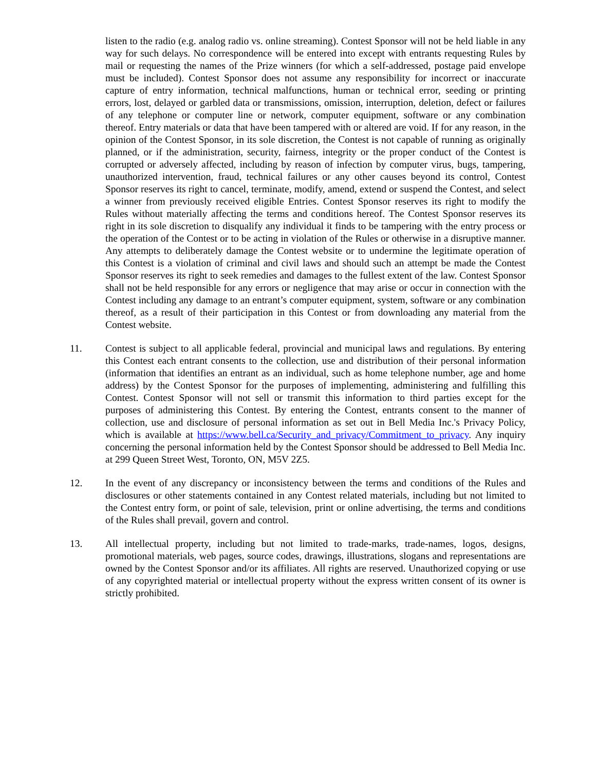listen to the radio (e.g. analog radio vs. online streaming). Contest Sponsor will not be held liable in any way for such delays. No correspondence will be entered into except with entrants requesting Rules by mail or requesting the names of the Prize winners (for which a self-addressed, postage paid envelope must be included). Contest Sponsor does not assume any responsibility for incorrect or inaccurate capture of entry information, technical malfunctions, human or technical error, seeding or printing errors, lost, delayed or garbled data or transmissions, omission, interruption, deletion, defect or failures of any telephone or computer line or network, computer equipment, software or any combination thereof. Entry materials or data that have been tampered with or altered are void. If for any reason, in the opinion of the Contest Sponsor, in its sole discretion, the Contest is not capable of running as originally planned, or if the administration, security, fairness, integrity or the proper conduct of the Contest is corrupted or adversely affected, including by reason of infection by computer virus, bugs, tampering, unauthorized intervention, fraud, technical failures or any other causes beyond its control, Contest Sponsor reserves its right to cancel, terminate, modify, amend, extend or suspend the Contest, and select a winner from previously received eligible Entries. Contest Sponsor reserves its right to modify the Rules without materially affecting the terms and conditions hereof. The Contest Sponsor reserves its right in its sole discretion to disqualify any individual it finds to be tampering with the entry process or the operation of the Contest or to be acting in violation of the Rules or otherwise in a disruptive manner. Any attempts to deliberately damage the Contest website or to undermine the legitimate operation of this Contest is a violation of criminal and civil laws and should such an attempt be made the Contest Sponsor reserves its right to seek remedies and damages to the fullest extent of the law. Contest Sponsor shall not be held responsible for any errors or negligence that may arise or occur in connection with the Contest including any damage to an entrant’s computer equipment, system, software or any combination thereof, as a result of their participation in this Contest or from downloading any material from the Contest website.
11. Contest is subject to all applicable federal, provincial and municipal laws and regulations. By entering this Contest each entrant consents to the collection, use and distribution of their personal information (information that identifies an entrant as an individual, such as home telephone number, age and home address) by the Contest Sponsor for the purposes of implementing, administering and fulfilling this Contest. Contest Sponsor will not sell or transmit this information to third parties except for the purposes of administering this Contest. By entering the Contest, entrants consent to the manner of collection, use and disclosure of personal information as set out in Bell Media Inc.'s Privacy Policy, which is available at https://www.bell.ca/Security_and_privacy/Commitment_to_privacy. Any inquiry concerning the personal information held by the Contest Sponsor should be addressed to Bell Media Inc. at 299 Queen Street West, Toronto, ON, M5V 2Z5.
12. In the event of any discrepancy or inconsistency between the terms and conditions of the Rules and disclosures or other statements contained in any Contest related materials, including but not limited to the Contest entry form, or point of sale, television, print or online advertising, the terms and conditions of the Rules shall prevail, govern and control.
13. All intellectual property, including but not limited to trade-marks, trade-names, logos, designs, promotional materials, web pages, source codes, drawings, illustrations, slogans and representations are owned by the Contest Sponsor and/or its affiliates. All rights are reserved. Unauthorized copying or use of any copyrighted material or intellectual property without the express written consent of its owner is strictly prohibited.